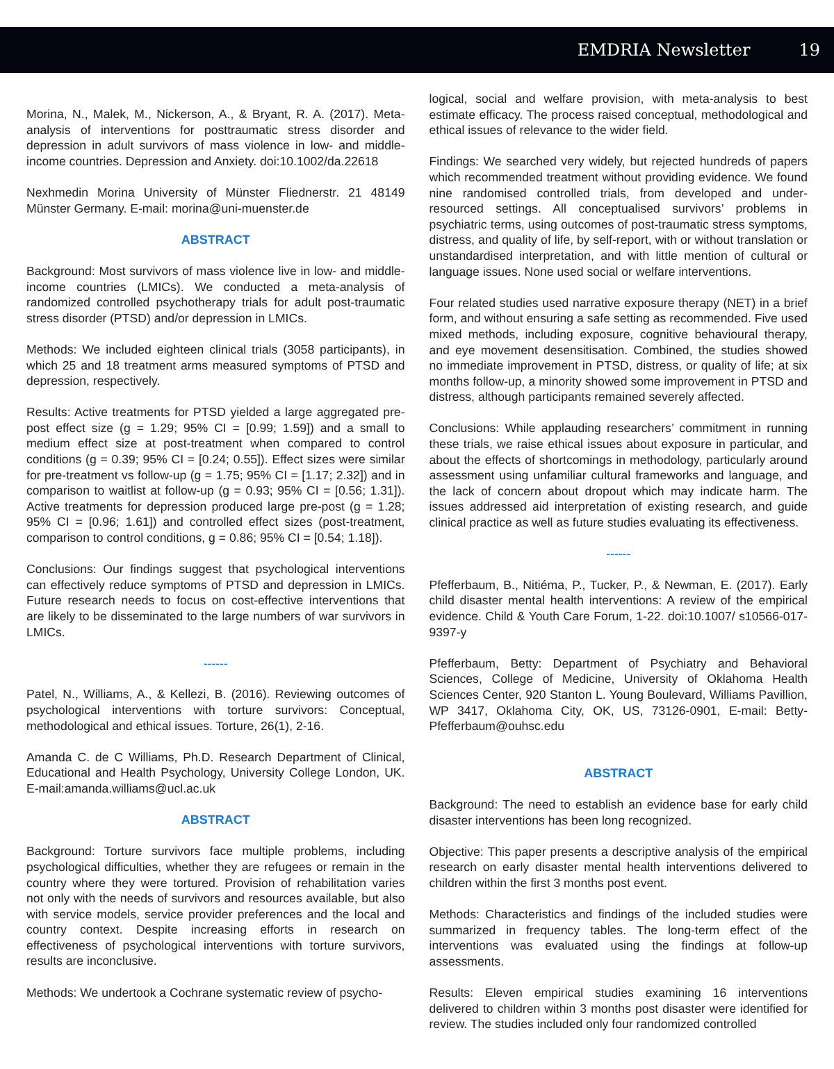EMDRIA Newsletter 19
Morina, N., Malek, M., Nickerson, A., & Bryant, R. A. (2017). Meta-analysis of interventions for posttraumatic stress disorder and depression in adult survivors of mass violence in low- and middle-income countries. Depression and Anxiety. doi:10.1002/da.22618
Nexhmedin Morina University of Münster Fliednerstr. 21 48149 Münster Germany. E-mail: morina@uni-muenster.de
ABSTRACT
Background: Most survivors of mass violence live in low- and middle-income countries (LMICs). We conducted a meta-analysis of randomized controlled psychotherapy trials for adult post-traumatic stress disorder (PTSD) and/or depression in LMICs.
Methods: We included eighteen clinical trials (3058 participants), in which 25 and 18 treatment arms measured symptoms of PTSD and depression, respectively.
Results: Active treatments for PTSD yielded a large aggregated pre-post effect size (g = 1.29; 95% CI = [0.99; 1.59]) and a small to medium effect size at post-treatment when compared to control conditions (g = 0.39; 95% CI = [0.24; 0.55]). Effect sizes were similar for pre-treatment vs follow-up (g = 1.75; 95% CI = [1.17; 2.32]) and in comparison to waitlist at follow-up (g = 0.93; 95% CI = [0.56; 1.31]). Active treatments for depression produced large pre-post (g = 1.28; 95% CI = [0.96; 1.61]) and controlled effect sizes (post-treatment, comparison to control conditions, g = 0.86; 95% CI = [0.54; 1.18]).
Conclusions: Our findings suggest that psychological interventions can effectively reduce symptoms of PTSD and depression in LMICs. Future research needs to focus on cost-effective interventions that are likely to be disseminated to the large numbers of war survivors in LMICs.
------
Patel, N., Williams, A., & Kellezi, B. (2016). Reviewing outcomes of psychological interventions with torture survivors: Conceptual, methodological and ethical issues. Torture, 26(1), 2-16.
Amanda C. de C Williams, Ph.D. Research Department of Clinical, Educational and Health Psychology, University College London, UK. E-mail:amanda.williams@ucl.ac.uk
ABSTRACT
Background: Torture survivors face multiple problems, including psychological difficulties, whether they are refugees or remain in the country where they were tortured. Provision of rehabilitation varies not only with the needs of survivors and resources available, but also with service models, service provider preferences and the local and country context. Despite increasing efforts in research on effectiveness of psychological interventions with torture survivors, results are inconclusive.
Methods: We undertook a Cochrane systematic review of psycho-
logical, social and welfare provision, with meta-analysis to best estimate efficacy. The process raised conceptual, methodological and ethical issues of relevance to the wider field.
Findings: We searched very widely, but rejected hundreds of papers which recommended treatment without providing evidence. We found nine randomised controlled trials, from developed and under-resourced settings. All conceptualised survivors’ problems in psychiatric terms, using outcomes of post-traumatic stress symptoms, distress, and quality of life, by self-report, with or without translation or unstandardised interpretation, and with little mention of cultural or language issues. None used social or welfare interventions.
Four related studies used narrative exposure therapy (NET) in a brief form, and without ensuring a safe setting as recommended. Five used mixed methods, including exposure, cognitive behavioural therapy, and eye movement desensitisation. Combined, the studies showed no immediate improvement in PTSD, distress, or quality of life; at six months follow-up, a minority showed some improvement in PTSD and distress, although participants remained severely affected.
Conclusions: While applauding researchers’ commitment in running these trials, we raise ethical issues about exposure in particular, and about the effects of shortcomings in methodology, particularly around assessment using unfamiliar cultural frameworks and language, and the lack of concern about dropout which may indicate harm. The issues addressed aid interpretation of existing research, and guide clinical practice as well as future studies evaluating its effectiveness.
------
Pfefferbaum, B., Nitiéma, P., Tucker, P., & Newman, E. (2017). Early child disaster mental health interventions: A review of the empirical evidence. Child & Youth Care Forum, 1-22. doi:10.1007/ s10566-017-9397-y
Pfefferbaum, Betty: Department of Psychiatry and Behavioral Sciences, College of Medicine, University of Oklahoma Health Sciences Center, 920 Stanton L. Young Boulevard, Williams Pavillion, WP 3417, Oklahoma City, OK, US, 73126-0901, E-mail: Betty-Pfefferbaum@ouhsc.edu
ABSTRACT
Background: The need to establish an evidence base for early child disaster interventions has been long recognized.
Objective: This paper presents a descriptive analysis of the empirical research on early disaster mental health interventions delivered to children within the first 3 months post event.
Methods: Characteristics and findings of the included studies were summarized in frequency tables. The long-term effect of the interventions was evaluated using the findings at follow-up assessments.
Results: Eleven empirical studies examining 16 interventions delivered to children within 3 months post disaster were identified for review. The studies included only four randomized controlled